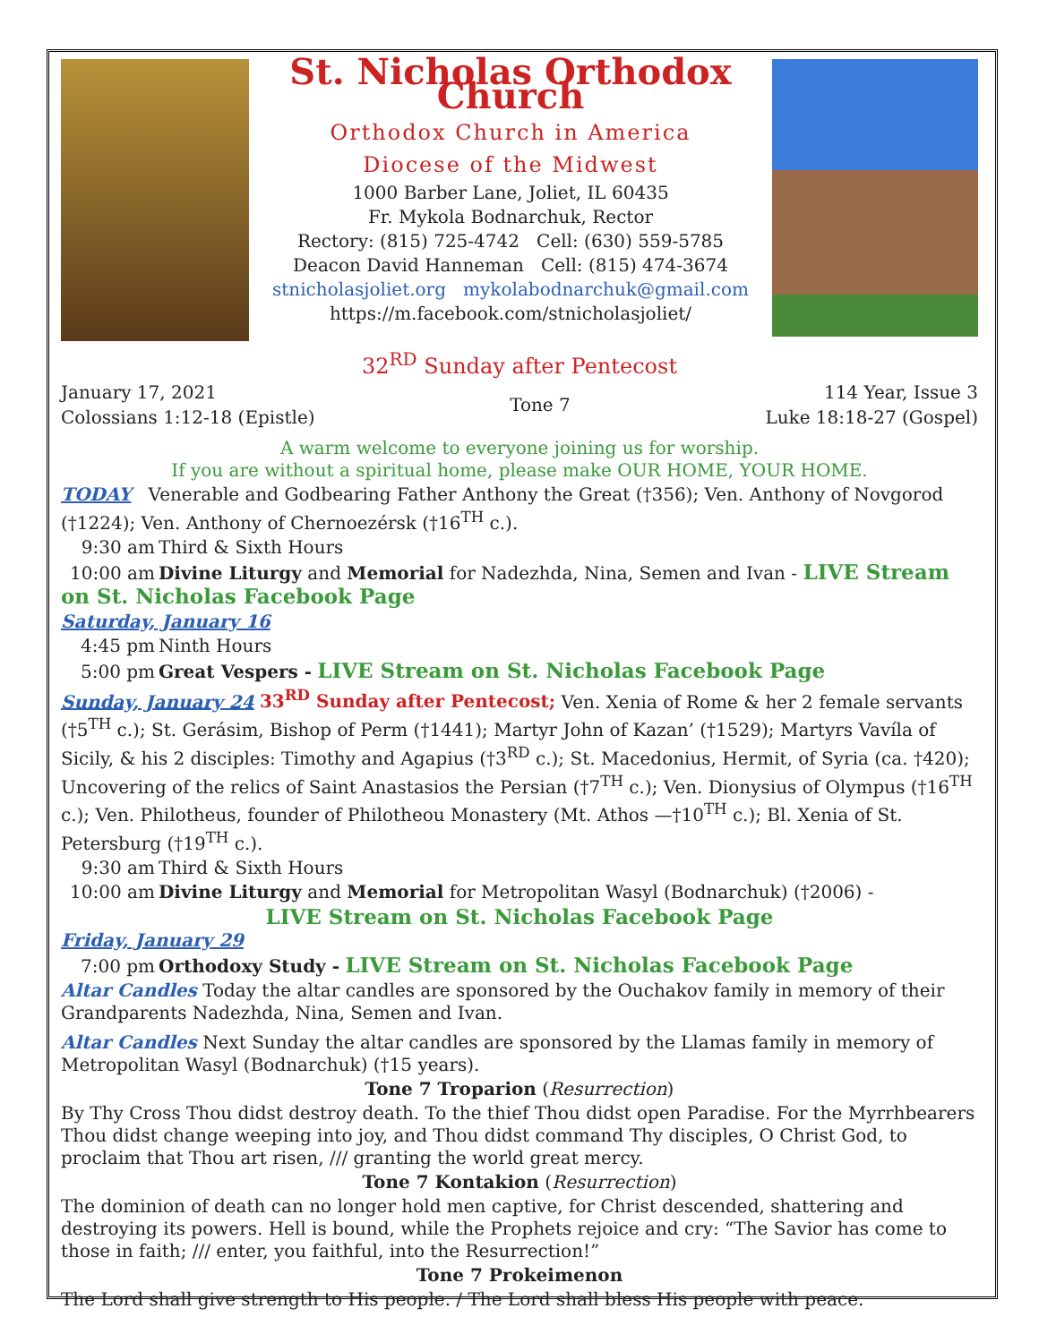St. Nicholas Orthodox Church
Orthodox Church in America
Diocese of the Midwest
1000 Barber Lane, Joliet, IL 60435
Fr. Mykola Bodnarchuk, Rector
Rectory: (815) 725-4742 Cell: (630) 559-5785
Deacon David Hanneman Cell: (815) 474-3674
stnicholasjoliet.org mykolabodnarchuk@gmail.com
https://m.facebook.com/stnicholasjoliet/
32<sup>RD</sup> Sunday after Pentecost
January 17, 2021
Colossians 1:12-18 (Epistle)
Tone 7 114 Year, Issue 3
Luke 18:18-27 (Gospel)
A warm welcome to everyone joining us for worship.
If you are without a spiritual home, please make OUR HOME, YOUR HOME.
TODAY Venerable and Godbearing Father Anthony the Great (†356); Ven. Anthony of Novgorod (†1224); Ven. Anthony of Chernoezérsk (†16<sup>TH</sup> c.).
9:30 am Third & Sixth Hours
10:00 am Divine Liturgy and Memorial for Nadezhda, Nina, Semen and Ivan - LIVE Stream on St. Nicholas Facebook Page
Saturday, January 16
4:45 pm Ninth Hours
5:00 pm Great Vespers - LIVE Stream on St. Nicholas Facebook Page
Sunday, January 24 33<sup>RD</sup> Sunday after Pentecost; Ven. Xenia of Rome & her 2 female servants (†5<sup>TH</sup> c.); St. Gerásim, Bishop of Perm (†1441); Martyr John of Kazan’ (†1529); Martyrs Vavíla of Sicily, & his 2 disciples: Timothy and Agapius (†3<sup>RD</sup> c.); St. Macedonius, Hermit, of Syria (ca. †420); Uncovering of the relics of Saint Anastasios the Persian (†7<sup>TH</sup> c.); Ven. Dionysius of Olympus (†16<sup>TH</sup> c.); Ven. Philotheus, founder of Philotheou Monastery (Mt. Athos —†10<sup>TH</sup> c.); Bl. Xenia of St. Petersburg (†19<sup>TH</sup> c.).
9:30 am Third & Sixth Hours
10:00 am Divine Liturgy and Memorial for Metropolitan Wasyl (Bodnarchuk) (†2006) -
LIVE Stream on St. Nicholas Facebook Page
Friday, January 29
7:00 pm Orthodoxy Study - LIVE Stream on St. Nicholas Facebook Page
Altar Candles Today the altar candles are sponsored by the Ouchakov family in memory of their Grandparents Nadezhda, Nina, Semen and Ivan.
Altar Candles Next Sunday the altar candles are sponsored by the Llamas family in memory of Metropolitan Wasyl (Bodnarchuk) (†15 years).
Tone 7 Troparion (Resurrection)
By Thy Cross Thou didst destroy death. To the thief Thou didst open Paradise. For the Myrrhbearers Thou didst change weeping into joy, and Thou didst command Thy disciples, O Christ God, to proclaim that Thou art risen, /// granting the world great mercy.
Tone 7 Kontakion (Resurrection)
The dominion of death can no longer hold men captive, for Christ descended, shattering and destroying its powers. Hell is bound, while the Prophets rejoice and cry: “The Savior has come to those in faith; /// enter, you faithful, into the Resurrection!”
Tone 7 Prokeimenon
The Lord shall give strength to His people. / The Lord shall bless His people with peace.